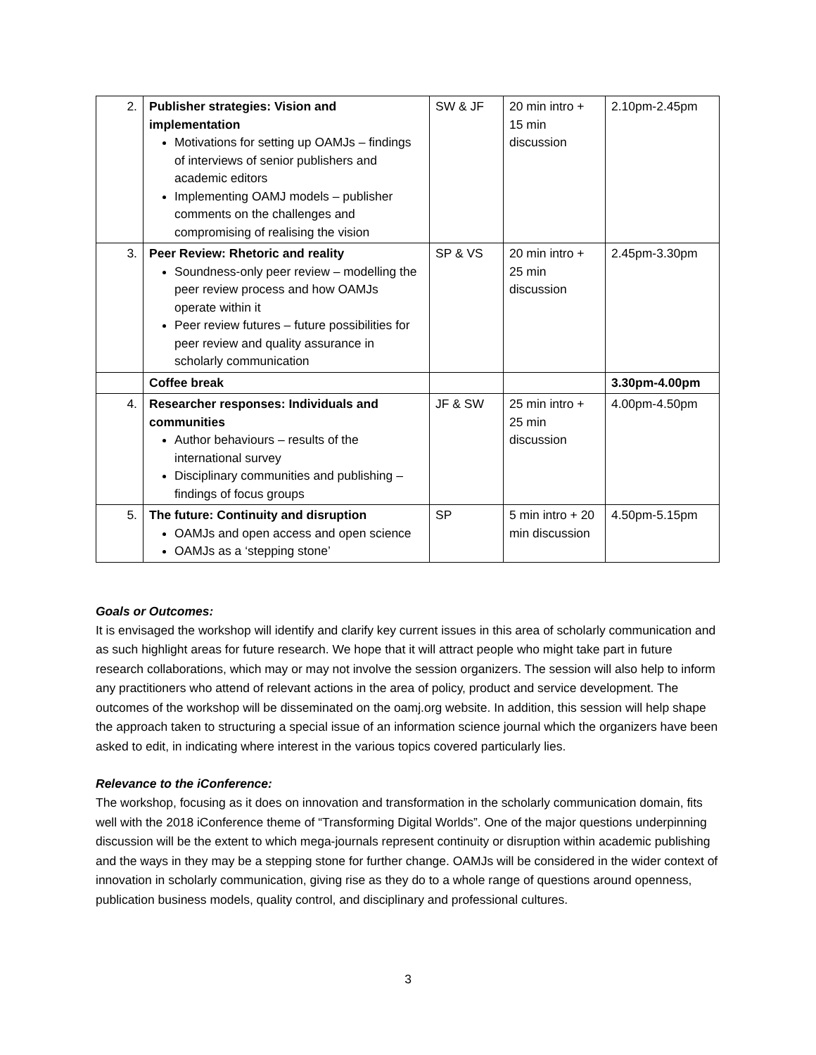| 2. | Publisher strategies: Vision and implementation Motivations for setting up OAMJs – findings of interviews of senior publishers and academic editors Implementing OAMJ models – publisher comments on the challenges and compromising of realising the vision | SW & JF | 20 min intro + 15 min discussion | 2.10pm-2.45pm |
| 3. | Peer Review: Rhetoric and reality Soundness-only peer review – modelling the peer review process and how OAMJs operate within it Peer review futures – future possibilities for peer review and quality assurance in scholarly communication | SP & VS | 20 min intro + 25 min discussion | 2.45pm-3.30pm |
| | Coffee break | | | 3.30pm-4.00pm |
| 4. | Researcher responses: Individuals and communities Author behaviours – results of the international survey Disciplinary communities and publishing – findings of focus groups | JF & SW | 25 min intro + 25 min discussion | 4.00pm-4.50pm |
| 5. | The future: Continuity and disruption OAMJs and open access and open science OAMJs as a ‘stepping stone’ | SP | 5 min intro + 20 min discussion | 4.50pm-5.15pm |
Goals or Outcomes:
It is envisaged the workshop will identify and clarify key current issues in this area of scholarly communication and as such highlight areas for future research. We hope that it will attract people who might take part in future research collaborations, which may or may not involve the session organizers. The session will also help to inform any practitioners who attend of relevant actions in the area of policy, product and service development. The outcomes of the workshop will be disseminated on the oamj.org website. In addition, this session will help shape the approach taken to structuring a special issue of an information science journal which the organizers have been asked to edit, in indicating where interest in the various topics covered particularly lies.
Relevance to the iConference:
The workshop, focusing as it does on innovation and transformation in the scholarly communication domain, fits well with the 2018 iConference theme of “Transforming Digital Worlds”. One of the major questions underpinning discussion will be the extent to which mega-journals represent continuity or disruption within academic publishing and the ways in they may be a stepping stone for further change. OAMJs will be considered in the wider context of innovation in scholarly communication, giving rise as they do to a whole range of questions around openness, publication business models, quality control, and disciplinary and professional cultures.
3